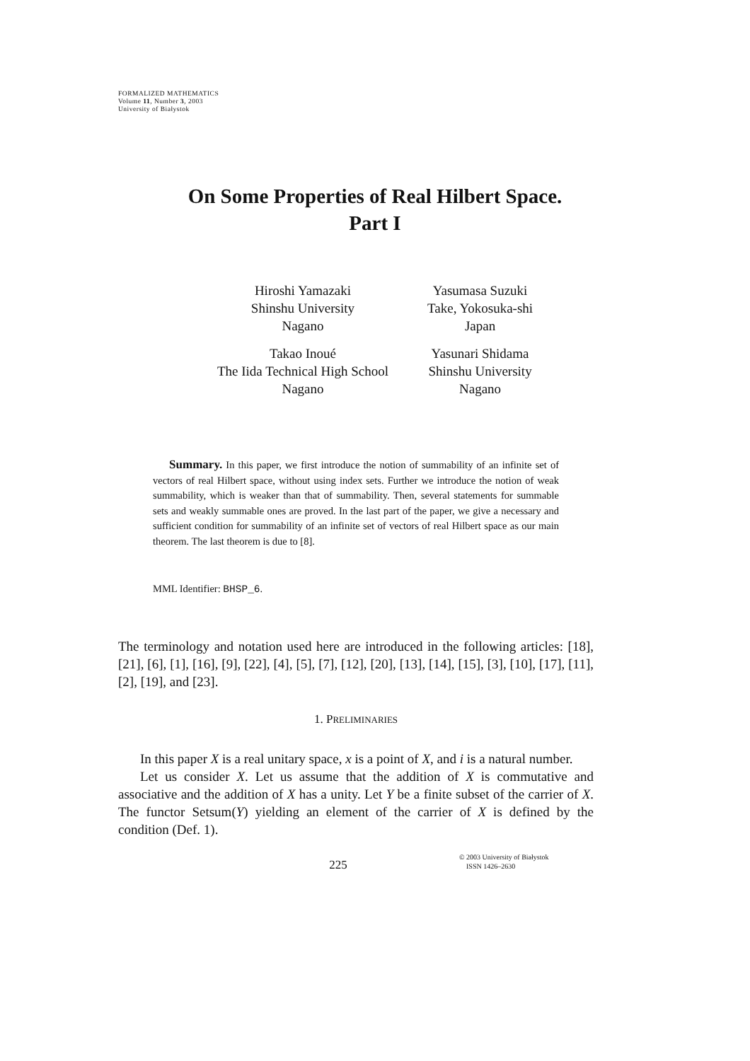FORMALIZED MATHEMATICS
Volume 11, Number 3, 2003
University of Białystok
On Some Properties of Real Hilbert Space.
Part I
Hiroshi Yamazaki
Shinshu University
Nagano
Yasumasa Suzuki
Take, Yokosuka-shi
Japan
Takao Inoué
The Iida Technical High School
Nagano
Yasunari Shidama
Shinshu University
Nagano
Summary. In this paper, we first introduce the notion of summability of an infinite set of vectors of real Hilbert space, without using index sets. Further we introduce the notion of weak summability, which is weaker than that of summability. Then, several statements for summable sets and weakly summable ones are proved. In the last part of the paper, we give a necessary and sufficient condition for summability of an infinite set of vectors of real Hilbert space as our main theorem. The last theorem is due to [8].
MML Identifier: BHSP_6.
The terminology and notation used here are introduced in the following articles: [18], [21], [6], [1], [16], [9], [22], [4], [5], [7], [12], [20], [13], [14], [15], [3], [10], [17], [11], [2], [19], and [23].
1. PRELIMINARIES
In this paper X is a real unitary space, x is a point of X, and i is a natural number.
Let us consider X. Let us assume that the addition of X is commutative and associative and the addition of X has a unity. Let Y be a finite subset of the carrier of X. The functor Setsum(Y) yielding an element of the carrier of X is defined by the condition (Def. 1).
225
© 2003 University of Białystok
ISSN 1426–2630